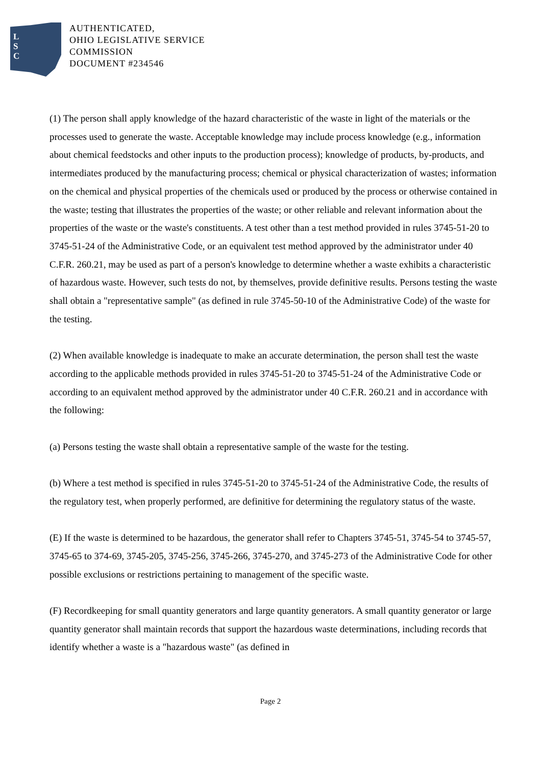L
S
C
AUTHENTICATED,
OHIO LEGISLATIVE SERVICE
COMMISSION
DOCUMENT #234546
(1) The person shall apply knowledge of the hazard characteristic of the waste in light of the materials or the processes used to generate the waste. Acceptable knowledge may include process knowledge (e.g., information about chemical feedstocks and other inputs to the production process); knowledge of products, by-products, and intermediates produced by the manufacturing process; chemical or physical characterization of wastes; information on the chemical and physical properties of the chemicals used or produced by the process or otherwise contained in the waste; testing that illustrates the properties of the waste; or other reliable and relevant information about the properties of the waste or the waste's constituents. A test other than a test method provided in rules 3745-51-20 to 3745-51-24 of the Administrative Code, or an equivalent test method approved by the administrator under 40 C.F.R. 260.21, may be used as part of a person's knowledge to determine whether a waste exhibits a characteristic of hazardous waste. However, such tests do not, by themselves, provide definitive results. Persons testing the waste shall obtain a "representative sample" (as defined in rule 3745-50-10 of the Administrative Code) of the waste for the testing.
(2) When available knowledge is inadequate to make an accurate determination, the person shall test the waste according to the applicable methods provided in rules 3745-51-20 to 3745-51-24 of the Administrative Code or according to an equivalent method approved by the administrator under 40 C.F.R. 260.21 and in accordance with the following:
(a) Persons testing the waste shall obtain a representative sample of the waste for the testing.
(b) Where a test method is specified in rules 3745-51-20 to 3745-51-24 of the Administrative Code, the results of the regulatory test, when properly performed, are definitive for determining the regulatory status of the waste.
(E) If the waste is determined to be hazardous, the generator shall refer to Chapters 3745-51, 3745-54 to 3745-57, 3745-65 to 374-69, 3745-205, 3745-256, 3745-266, 3745-270, and 3745-273 of the Administrative Code for other possible exclusions or restrictions pertaining to management of the specific waste.
(F) Recordkeeping for small quantity generators and large quantity generators. A small quantity generator or large quantity generator shall maintain records that support the hazardous waste determinations, including records that identify whether a waste is a "hazardous waste" (as defined in
Page 2